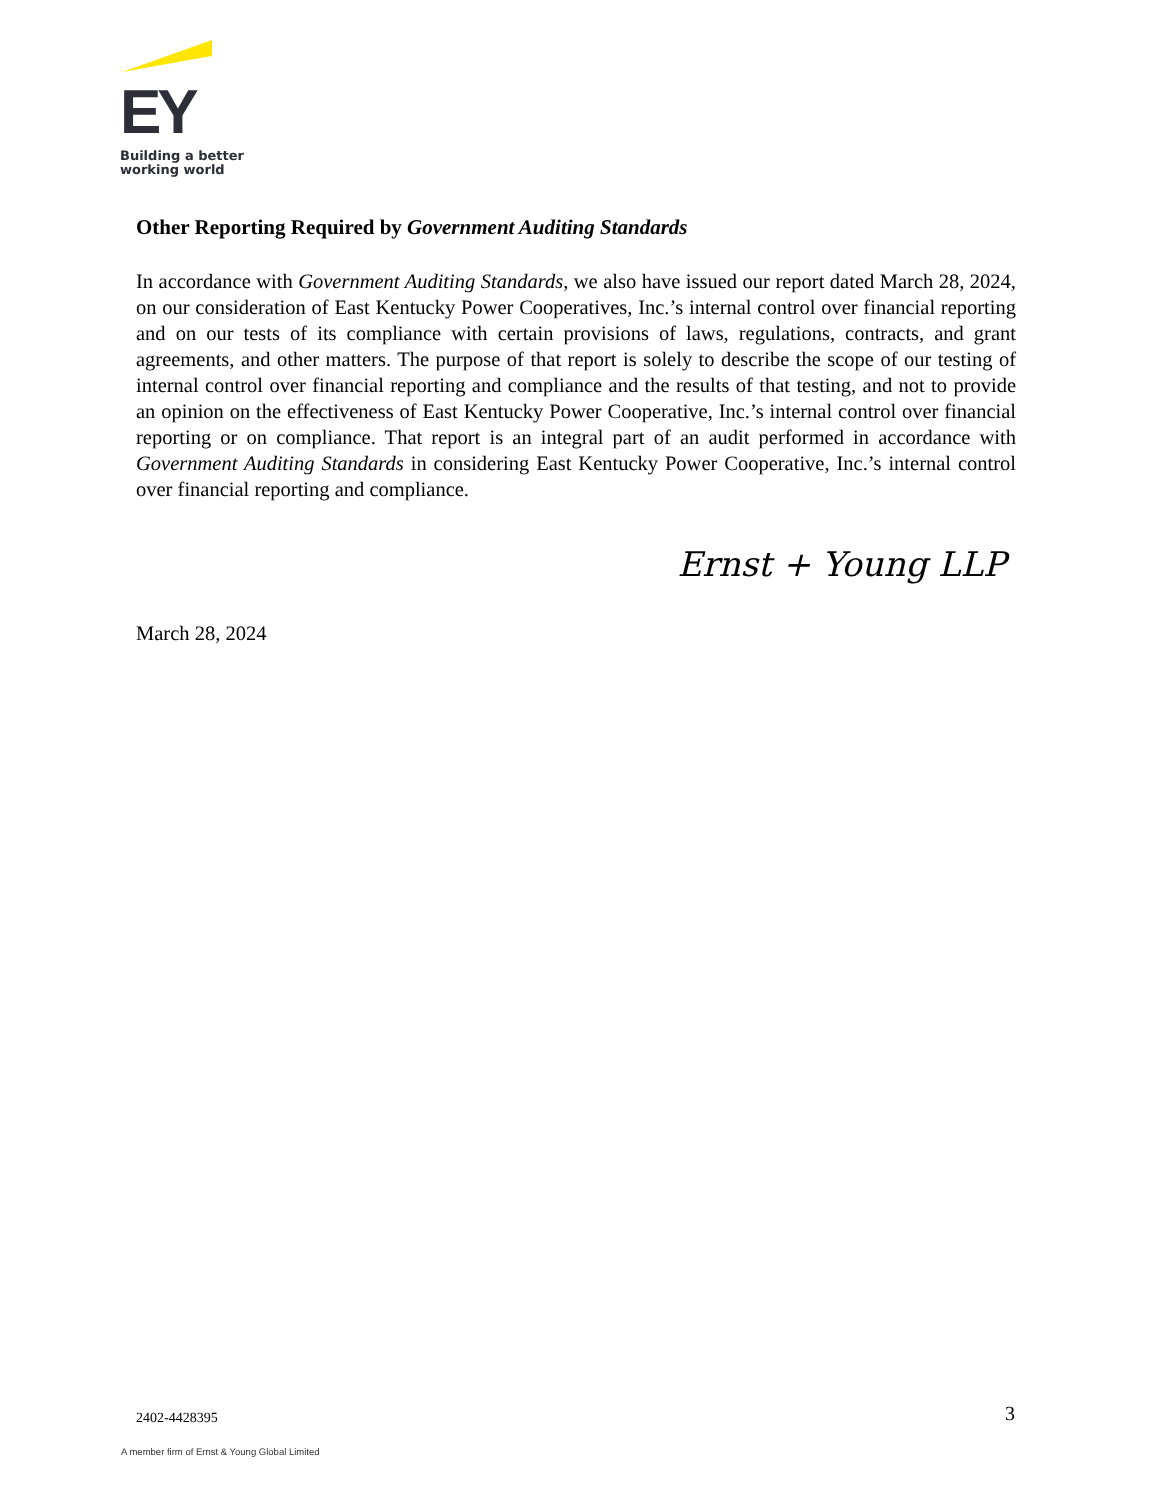EY
Building a better
working world
Other Reporting Required by Government Auditing Standards
In accordance with Government Auditing Standards, we also have issued our report dated March 28, 2024, on our consideration of East Kentucky Power Cooperatives, Inc.’s internal control over financial reporting and on our tests of its compliance with certain provisions of laws, regulations, contracts, and grant agreements, and other matters. The purpose of that report is solely to describe the scope of our testing of internal control over financial reporting and compliance and the results of that testing, and not to provide an opinion on the effectiveness of East Kentucky Power Cooperative, Inc.’s internal control over financial reporting or on compliance. That report is an integral part of an audit performed in accordance with Government Auditing Standards in considering East Kentucky Power Cooperative, Inc.’s internal control over financial reporting and compliance.
Ernst + Young LLP
March 28, 2024
2402-4428395 3
A member firm of Ernst & Young Global Limited